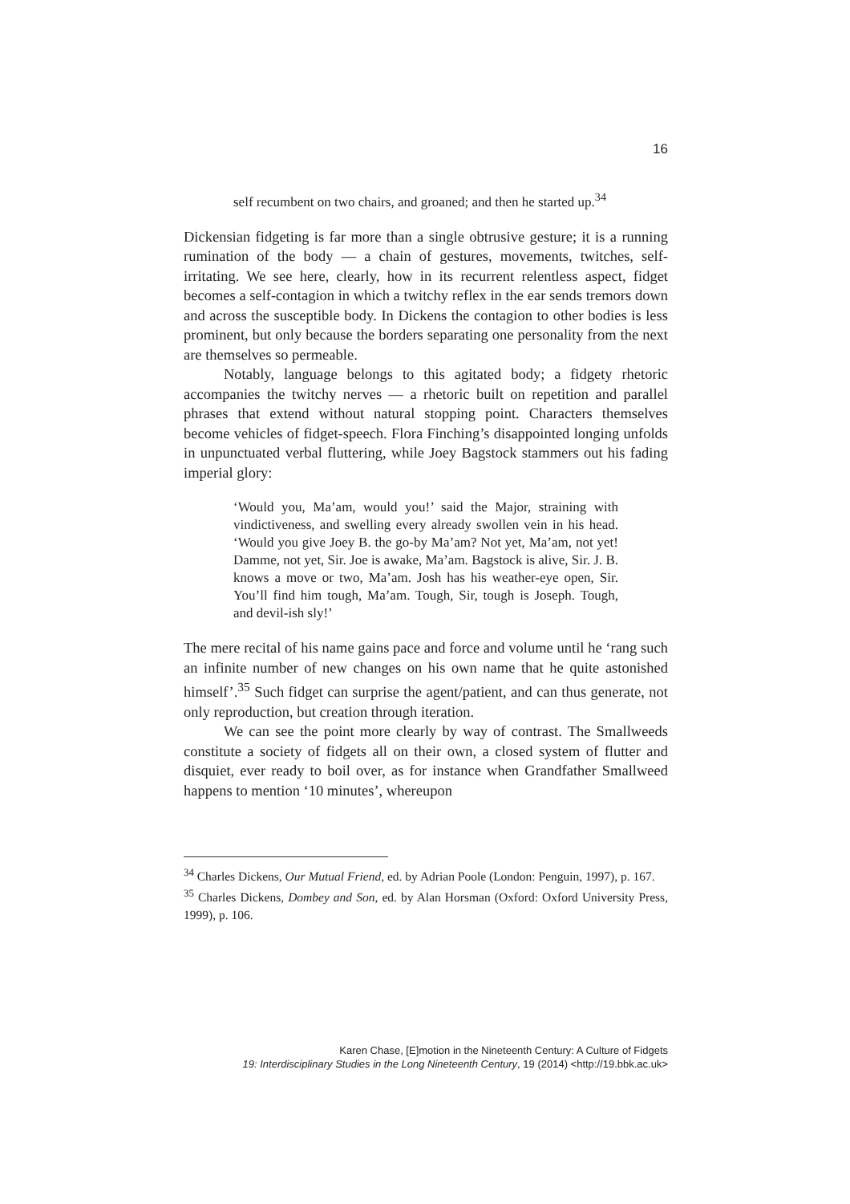16
self recumbent on two chairs, and groaned; and then he started up.<sup>34</sup>
Dickensian fidgeting is far more than a single obtrusive gesture; it is a running rumination of the body — a chain of gestures, movements, twitches, self-irritating. We see here, clearly, how in its recurrent relentless aspect, fidget becomes a self-contagion in which a twitchy reflex in the ear sends tremors down and across the susceptible body. In Dickens the contagion to other bodies is less prominent, but only because the borders separating one personality from the next are themselves so permeable.
Notably, language belongs to this agitated body; a fidgety rhetoric accompanies the twitchy nerves — a rhetoric built on repetition and parallel phrases that extend without natural stopping point. Characters themselves become vehicles of fidget-speech. Flora Finching’s disappointed longing unfolds in unpunctuated verbal fluttering, while Joey Bagstock stammers out his fading imperial glory:
‘Would you, Ma’am, would you!’ said the Major, straining with vindictiveness, and swelling every already swollen vein in his head. ‘Would you give Joey B. the go-by Ma’am? Not yet, Ma’am, not yet! Damme, not yet, Sir. Joe is awake, Ma’am. Bagstock is alive, Sir. J. B. knows a move or two, Ma’am. Josh has his weather-eye open, Sir. You’ll find him tough, Ma’am. Tough, Sir, tough is Joseph. Tough, and de­vil-ish sly!’
The mere recital of his name gains pace and force and volume until he ‘rang such an infinite number of new changes on his own name that he quite astonished himself’.<sup>35</sup> Such fidget can surprise the agent/patient, and can thus generate, not only reproduction, but creation through iteration.
We can see the point more clearly by way of contrast. The Smallweeds constitute a society of fidgets all on their own, a closed system of flutter and disquiet, ever ready to boil over, as for instance when Grandfather Smallweed happens to mention ‘10 minutes’, whereupon
<sup>34</sup> Charles Dickens, Our Mutual Friend, ed. by Adrian Poole (London: Penguin, 1997), p. 167.
<sup>35</sup> Charles Dickens, Dombey and Son, ed. by Alan Horsman (Oxford: Oxford University Press, 1999), p. 106.
Karen Chase, [E]motion in the Nineteenth Century: A Culture of Fidgets
19: Interdisciplinary Studies in the Long Nineteenth Century, 19 (2014) <http://19.bbk.ac.uk>